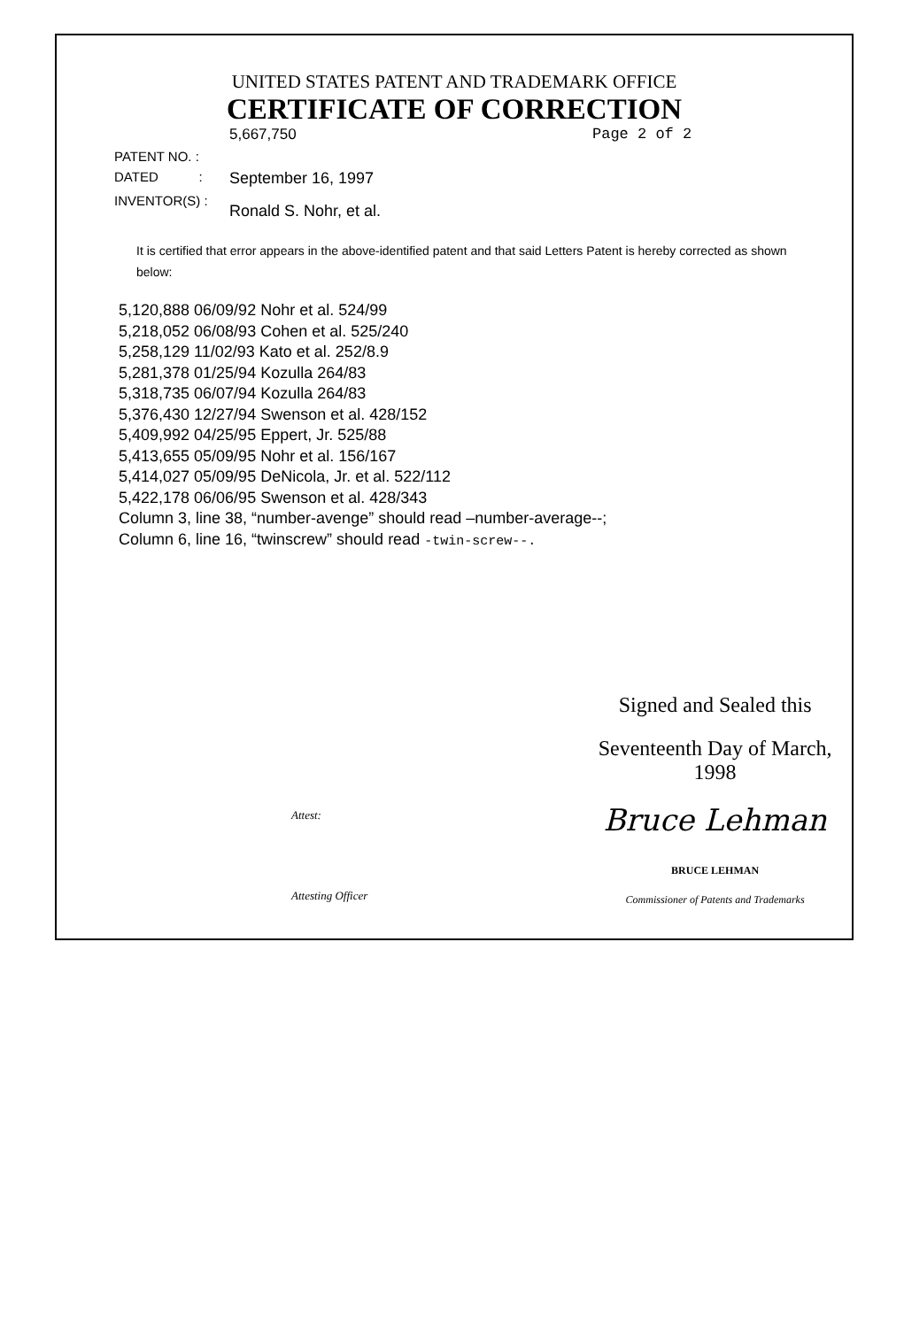UNITED STATES PATENT AND TRADEMARK OFFICE
CERTIFICATE OF CORRECTION
5,667,750 Page 2 of 2
PATENT NO. :
DATED : September 16, 1997
INVENTOR(S) : Ronald S. Nohr, et al.
It is certified that error appears in the above-identified patent and that said Letters Patent is hereby corrected as shown below:
5,120,888 06/09/92 Nohr et al. 524/99
5,218,052 06/08/93 Cohen et al. 525/240
5,258,129 11/02/93 Kato et al. 252/8.9
5,281,378 01/25/94 Kozulla 264/83
5,318,735 06/07/94 Kozulla 264/83
5,376,430 12/27/94 Swenson et al. 428/152
5,409,992 04/25/95 Eppert, Jr. 525/88
5,413,655 05/09/95 Nohr et al. 156/167
5,414,027 05/09/95 DeNicola, Jr. et al. 522/112
5,422,178 06/06/95 Swenson et al. 428/343
Column 3, line 38, “number-avenge” should read –number-average--;
Column 6, line 16, “twinscrew” should read -twin-screw--.
Attest:
Attesting Officer
Signed and Sealed this
Seventeenth Day of March, 1998
Bruce Lehman
BRUCE LEHMAN
Commissioner of Patents and Trademarks